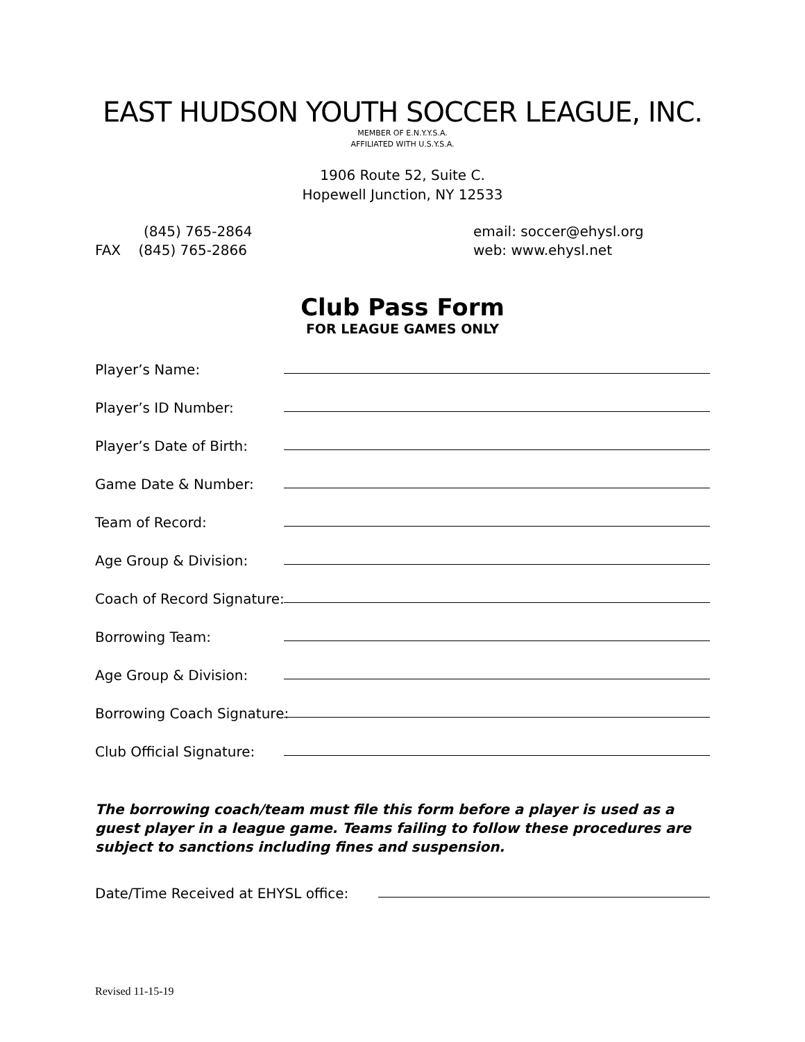EAST HUDSON YOUTH SOCCER LEAGUE, INC.
MEMBER OF E.N.Y.Y.S.A.
AFFILIATED WITH U.S.Y.S.A.
1906 Route 52, Suite C.
Hopewell Junction, NY 12533
(845) 765-2864
FAX (845) 765-2866
email: soccer@ehysl.org
web: www.ehysl.net
Club Pass Form
FOR LEAGUE GAMES ONLY
Player’s Name:
Player’s ID Number:
Player’s Date of Birth:
Game Date & Number:
Team of Record:
Age Group & Division:
Coach of Record Signature:
Borrowing Team:
Age Group & Division:
Borrowing Coach Signature:
Club Official Signature:
The borrowing coach/team must file this form before a player is used as a guest player in a league game. Teams failing to follow these procedures are subject to sanctions including fines and suspension.
Date/Time Received at EHYSL office:
Revised 11-15-19